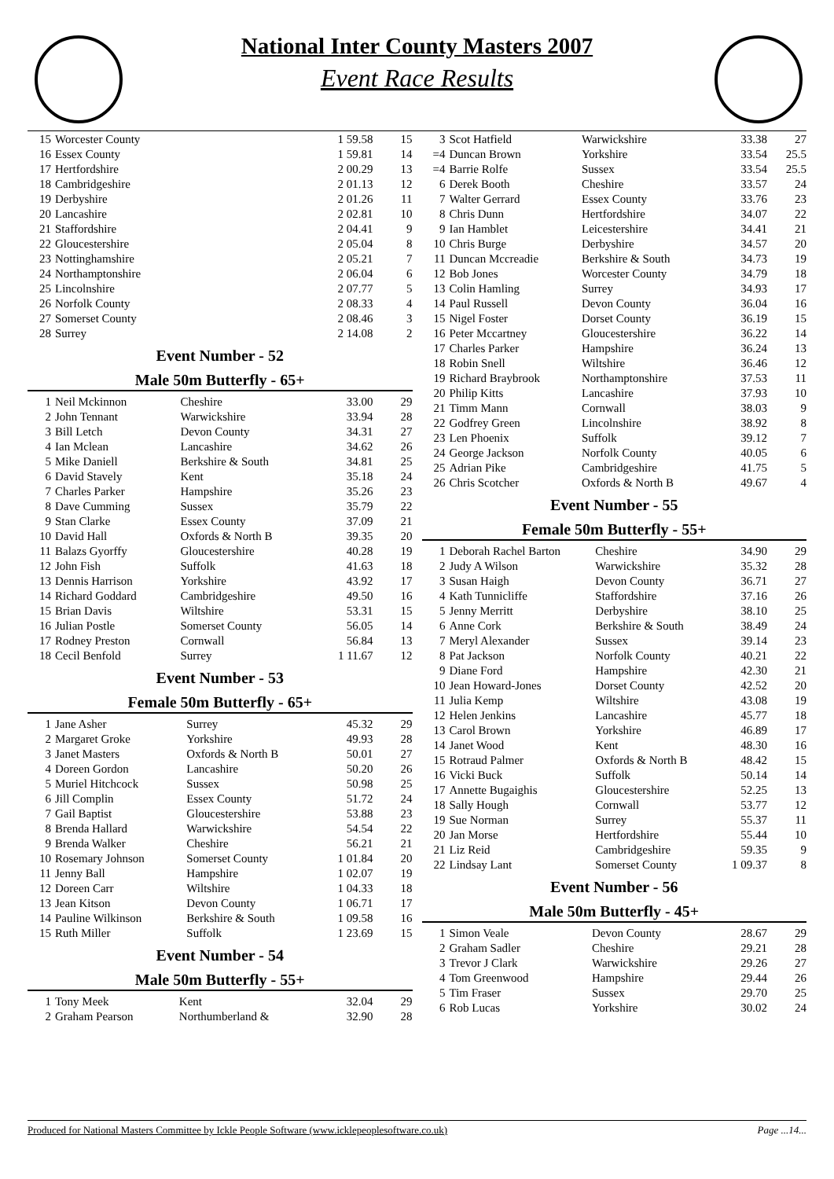National Inter County Masters 2007
Event Race Results
| 15 | Worcester County | | 1 59.58 | 15 |
| 16 | Essex County | | 1 59.81 | 14 |
| 17 | Hertfordshire | | 2 00.29 | 13 |
| 18 | Cambridgeshire | | 2 01.13 | 12 |
| 19 | Derbyshire | | 2 01.26 | 11 |
| 20 | Lancashire | | 2 02.81 | 10 |
| 21 | Staffordshire | | 2 04.41 | 9 |
| 22 | Gloucestershire | | 2 05.04 | 8 |
| 23 | Nottinghamshire | | 2 05.21 | 7 |
| 24 | Northamptonshire | | 2 06.04 | 6 |
| 25 | Lincolnshire | | 2 07.77 | 5 |
| 26 | Norfolk County | | 2 08.33 | 4 |
| 27 | Somerset County | | 2 08.46 | 3 |
| 28 | Surrey | | 2 14.08 | 2 |
Event Number - 52
Male 50m Butterfly - 65+
| 1 | Neil Mckinnon | Cheshire | 33.00 | 29 |
| 2 | John Tennant | Warwickshire | 33.94 | 28 |
| 3 | Bill Letch | Devon County | 34.31 | 27 |
| 4 | Ian Mclean | Lancashire | 34.62 | 26 |
| 5 | Mike Daniell | Berkshire & South | 34.81 | 25 |
| 6 | David Stavely | Kent | 35.18 | 24 |
| 7 | Charles Parker | Hampshire | 35.26 | 23 |
| 8 | Dave Cumming | Sussex | 35.79 | 22 |
| 9 | Stan Clarke | Essex County | 37.09 | 21 |
| 10 | David Hall | Oxfords & North B | 39.35 | 20 |
| 11 | Balazs Gyorffy | Gloucestershire | 40.28 | 19 |
| 12 | John Fish | Suffolk | 41.63 | 18 |
| 13 | Dennis Harrison | Yorkshire | 43.92 | 17 |
| 14 | Richard Goddard | Cambridgeshire | 49.50 | 16 |
| 15 | Brian Davis | Wiltshire | 53.31 | 15 |
| 16 | Julian Postle | Somerset County | 56.05 | 14 |
| 17 | Rodney Preston | Cornwall | 56.84 | 13 |
| 18 | Cecil Benfold | Surrey | 1 11.67 | 12 |
Event Number - 53
Female 50m Butterfly - 65+
| 1 | Jane Asher | Surrey | 45.32 | 29 |
| 2 | Margaret Groke | Yorkshire | 49.93 | 28 |
| 3 | Janet Masters | Oxfords & North B | 50.01 | 27 |
| 4 | Doreen Gordon | Lancashire | 50.20 | 26 |
| 5 | Muriel Hitchcock | Sussex | 50.98 | 25 |
| 6 | Jill Complin | Essex County | 51.72 | 24 |
| 7 | Gail Baptist | Gloucestershire | 53.88 | 23 |
| 8 | Brenda Hallard | Warwickshire | 54.54 | 22 |
| 9 | Brenda Walker | Cheshire | 56.21 | 21 |
| 10 | Rosemary Johnson | Somerset County | 1 01.84 | 20 |
| 11 | Jenny Ball | Hampshire | 1 02.07 | 19 |
| 12 | Doreen Carr | Wiltshire | 1 04.33 | 18 |
| 13 | Jean Kitson | Devon County | 1 06.71 | 17 |
| 14 | Pauline Wilkinson | Berkshire & South | 1 09.58 | 16 |
| 15 | Ruth Miller | Suffolk | 1 23.69 | 15 |
Event Number - 54
Male 50m Butterfly - 55+
| 1 | Tony Meek | Kent | 32.04 | 29 |
| 2 | Graham Pearson | Northumberland & | 32.90 | 28 |
| 3 | Scot Hatfield | Warwickshire | 33.38 | 27 |
| =4 | Duncan Brown | Yorkshire | 33.54 | 25.5 |
| =4 | Barrie Rolfe | Sussex | 33.54 | 25.5 |
| 6 | Derek Booth | Cheshire | 33.57 | 24 |
| 7 | Walter Gerrard | Essex County | 33.76 | 23 |
| 8 | Chris Dunn | Hertfordshire | 34.07 | 22 |
| 9 | Ian Hamblet | Leicestershire | 34.41 | 21 |
| 10 | Chris Burge | Derbyshire | 34.57 | 20 |
| 11 | Duncan Mccreadie | Berkshire & South | 34.73 | 19 |
| 12 | Bob Jones | Worcester County | 34.79 | 18 |
| 13 | Colin Hamling | Surrey | 34.93 | 17 |
| 14 | Paul Russell | Devon County | 36.04 | 16 |
| 15 | Nigel Foster | Dorset County | 36.19 | 15 |
| 16 | Peter Mccartney | Gloucestershire | 36.22 | 14 |
| 17 | Charles Parker | Hampshire | 36.24 | 13 |
| 18 | Robin Snell | Wiltshire | 36.46 | 12 |
| 19 | Richard Braybrook | Northamptonshire | 37.53 | 11 |
| 20 | Philip Kitts | Lancashire | 37.93 | 10 |
| 21 | Timm Mann | Cornwall | 38.03 | 9 |
| 22 | Godfrey Green | Lincolnshire | 38.92 | 8 |
| 23 | Len Phoenix | Suffolk | 39.12 | 7 |
| 24 | George Jackson | Norfolk County | 40.05 | 6 |
| 25 | Adrian Pike | Cambridgeshire | 41.75 | 5 |
| 26 | Chris Scotcher | Oxfords & North B | 49.67 | 4 |
Event Number - 55
Female 50m Butterfly - 55+
| 1 | Deborah Rachel Barton | Cheshire | 34.90 | 29 |
| 2 | Judy A Wilson | Warwickshire | 35.32 | 28 |
| 3 | Susan Haigh | Devon County | 36.71 | 27 |
| 4 | Kath Tunnicliffe | Staffordshire | 37.16 | 26 |
| 5 | Jenny Merritt | Derbyshire | 38.10 | 25 |
| 6 | Anne Cork | Berkshire & South | 38.49 | 24 |
| 7 | Meryl Alexander | Sussex | 39.14 | 23 |
| 8 | Pat Jackson | Norfolk County | 40.21 | 22 |
| 9 | Diane Ford | Hampshire | 42.30 | 21 |
| 10 | Jean Howard-Jones | Dorset County | 42.52 | 20 |
| 11 | Julia Kemp | Wiltshire | 43.08 | 19 |
| 12 | Helen Jenkins | Lancashire | 45.77 | 18 |
| 13 | Carol Brown | Yorkshire | 46.89 | 17 |
| 14 | Janet Wood | Kent | 48.30 | 16 |
| 15 | Rotraud Palmer | Oxfords & North B | 48.42 | 15 |
| 16 | Vicki Buck | Suffolk | 50.14 | 14 |
| 17 | Annette Bugaighis | Gloucestershire | 52.25 | 13 |
| 18 | Sally Hough | Cornwall | 53.77 | 12 |
| 19 | Sue Norman | Surrey | 55.37 | 11 |
| 20 | Jan Morse | Hertfordshire | 55.44 | 10 |
| 21 | Liz Reid | Cambridgeshire | 59.35 | 9 |
| 22 | Lindsay Lant | Somerset County | 1 09.37 | 8 |
Event Number - 56
Male 50m Butterfly - 45+
| 1 | Simon Veale | Devon County | 28.67 | 29 |
| 2 | Graham Sadler | Cheshire | 29.21 | 28 |
| 3 | Trevor J Clark | Warwickshire | 29.26 | 27 |
| 4 | Tom Greenwood | Hampshire | 29.44 | 26 |
| 5 | Tim Fraser | Sussex | 29.70 | 25 |
| 6 | Rob Lucas | Yorkshire | 30.02 | 24 |
Produced for National Masters Committee by Ickle People Software (www.icklepeoplesoftware.co.uk) Page ...14...